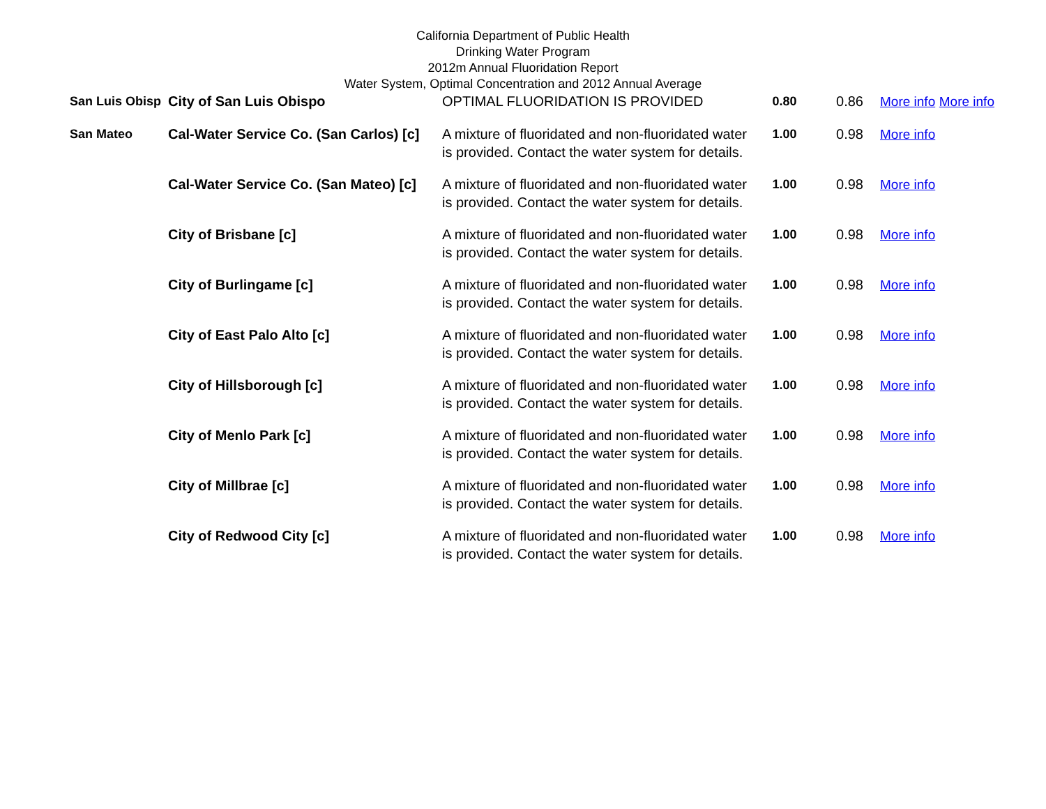California Department of Public Health
Drinking Water Program
2012m Annual Fluoridation Report
Water System, Optimal Concentration and 2012 Annual Average
| San Luis Obisp | City of San Luis Obispo | OPTIMAL FLUORIDATION IS PROVIDED | 0.80 | 0.86 | More info More info |
| San Mateo | Cal-Water Service Co. (San Carlos) [c] | A mixture of fluoridated and non-fluoridated water is provided. Contact the water system for details. | 1.00 | 0.98 | More info |
| | Cal-Water Service Co. (San Mateo) [c] | A mixture of fluoridated and non-fluoridated water is provided. Contact the water system for details. | 1.00 | 0.98 | More info |
| | City of Brisbane [c] | A mixture of fluoridated and non-fluoridated water is provided. Contact the water system for details. | 1.00 | 0.98 | More info |
| | City of Burlingame [c] | A mixture of fluoridated and non-fluoridated water is provided. Contact the water system for details. | 1.00 | 0.98 | More info |
| | City of East Palo Alto [c] | A mixture of fluoridated and non-fluoridated water is provided. Contact the water system for details. | 1.00 | 0.98 | More info |
| | City of Hillsborough [c] | A mixture of fluoridated and non-fluoridated water is provided. Contact the water system for details. | 1.00 | 0.98 | More info |
| | City of Menlo Park [c] | A mixture of fluoridated and non-fluoridated water is provided. Contact the water system for details. | 1.00 | 0.98 | More info |
| | City of Millbrae [c] | A mixture of fluoridated and non-fluoridated water is provided. Contact the water system for details. | 1.00 | 0.98 | More info |
| | City of Redwood City [c] | A mixture of fluoridated and non-fluoridated water is provided. Contact the water system for details. | 1.00 | 0.98 | More info |